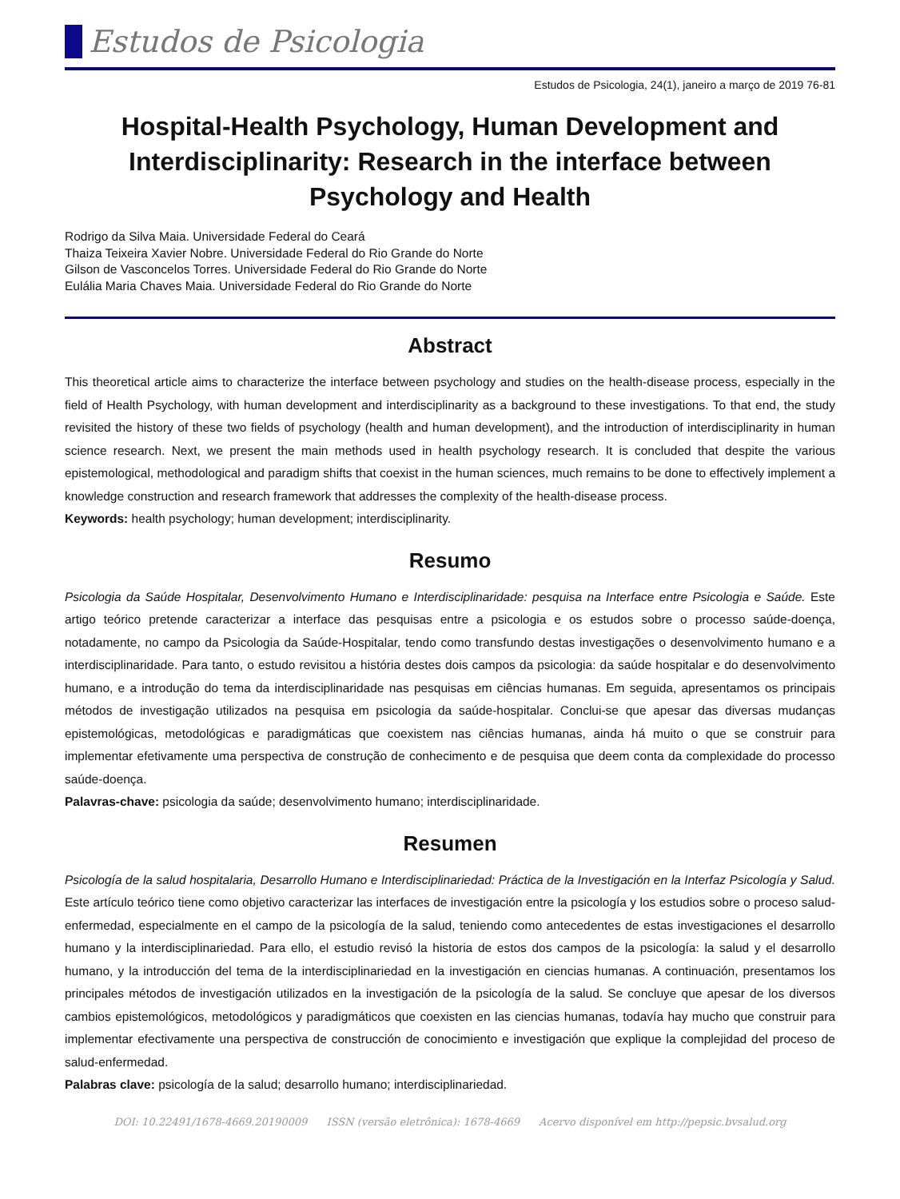Estudos de Psicologia
Estudos de Psicologia, 24(1), janeiro a março de 2019 76-81
Hospital-Health Psychology, Human Development and Interdisciplinarity: Research in the interface between Psychology and Health
Rodrigo da Silva Maia. Universidade Federal do Ceará
Thaiza Teixeira Xavier Nobre. Universidade Federal do Rio Grande do Norte
Gilson de Vasconcelos Torres. Universidade Federal do Rio Grande do Norte
Eulália Maria Chaves Maia. Universidade Federal do Rio Grande do Norte
Abstract
This theoretical article aims to characterize the interface between psychology and studies on the health-disease process, especially in the field of Health Psychology, with human development and interdisciplinarity as a background to these investigations. To that end, the study revisited the history of these two fields of psychology (health and human development), and the introduction of interdisciplinarity in human science research. Next, we present the main methods used in health psychology research. It is concluded that despite the various epistemological, methodological and paradigm shifts that coexist in the human sciences, much remains to be done to effectively implement a knowledge construction and research framework that addresses the complexity of the health-disease process.
Keywords: health psychology; human development; interdisciplinarity.
Resumo
Psicologia da Saúde Hospitalar, Desenvolvimento Humano e Interdisciplinaridade: pesquisa na Interface entre Psicologia e Saúde. Este artigo teórico pretende caracterizar a interface das pesquisas entre a psicologia e os estudos sobre o processo saúde-doença, notadamente, no campo da Psicologia da Saúde-Hospitalar, tendo como transfundo destas investigações o desenvolvimento humano e a interdisciplinaridade. Para tanto, o estudo revisitou a história destes dois campos da psicologia: da saúde hospitalar e do desenvolvimento humano, e a introdução do tema da interdisciplinaridade nas pesquisas em ciências humanas. Em seguida, apresentamos os principais métodos de investigação utilizados na pesquisa em psicologia da saúde-hospitalar. Conclui-se que apesar das diversas mudanças epistemológicas, metodológicas e paradigmáticas que coexistem nas ciências humanas, ainda há muito o que se construir para implementar efetivamente uma perspectiva de construção de conhecimento e de pesquisa que deem conta da complexidade do processo saúde-doença.
Palavras-chave: psicologia da saúde; desenvolvimento humano; interdisciplinaridade.
Resumen
Psicología de la salud hospitalaria, Desarrollo Humano e Interdisciplinariedad: Práctica de la Investigación en la Interfaz Psicología y Salud. Este artículo teórico tiene como objetivo caracterizar las interfaces de investigación entre la psicología y los estudios sobre o proceso salud-enfermedad, especialmente en el campo de la psicología de la salud, teniendo como antecedentes de estas investigaciones el desarrollo humano y la interdisciplinariedad. Para ello, el estudio revisó la historia de estos dos campos de la psicología: la salud y el desarrollo humano, y la introducción del tema de la interdisciplinariedad en la investigación en ciencias humanas. A continuación, presentamos los principales métodos de investigación utilizados en la investigación de la psicología de la salud. Se concluye que apesar de los diversos cambios epistemológicos, metodológicos y paradigmáticos que coexisten en las ciencias humanas, todavía hay mucho que construir para implementar efectivamente una perspectiva de construcción de conocimiento e investigación que explique la complejidad del proceso de salud-enfermedad.
Palabras clave: psicología de la salud; desarrollo humano; interdisciplinariedad.
DOI: 10.22491/1678-4669.20190009 ISSN (versão eletrônica): 1678-4669 Acervo disponível em http://pepsic.bvsalud.org